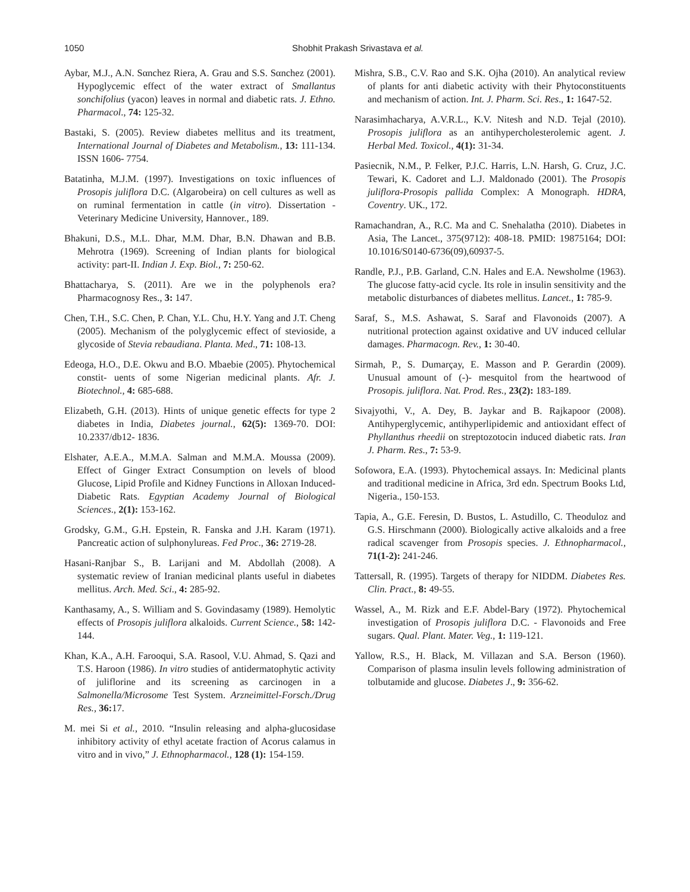1050 Shobhit Prakash Srivastava et al.
Aybar, M.J., A.N. Sαnchez Riera, A. Grau and S.S. Sαnchez (2001). Hypoglycemic effect of the water extract of Smallantus sonchifolius (yacon) leaves in normal and diabetic rats. J. Ethno. Pharmacol., 74: 125-32.
Bastaki, S. (2005). Review diabetes mellitus and its treatment, International Journal of Diabetes and Metabolism., 13: 111-134. ISSN 1606- 7754.
Batatinha, M.J.M. (1997). Investigations on toxic influences of Prosopis juliflora D.C. (Algarobeira) on cell cultures as well as on ruminal fermentation in cattle (in vitro). Dissertation - Veterinary Medicine University, Hannover., 189.
Bhakuni, D.S., M.L. Dhar, M.M. Dhar, B.N. Dhawan and B.B. Mehrotra (1969). Screening of Indian plants for biological activity: part-II. Indian J. Exp. Biol., 7: 250-62.
Bhattacharya, S. (2011). Are we in the polyphenols era? Pharmacognosy Res., 3: 147.
Chen, T.H., S.C. Chen, P. Chan, Y.L. Chu, H.Y. Yang and J.T. Cheng (2005). Mechanism of the polyglycemic effect of stevioside, a glycoside of Stevia rebaudiana. Planta. Med., 71: 108-13.
Edeoga, H.O., D.E. Okwu and B.O. Mbaebie (2005). Phytochemical constit- uents of some Nigerian medicinal plants. Afr. J. Biotechnol., 4: 685-688.
Elizabeth, G.H. (2013). Hints of unique genetic effects for type 2 diabetes in India, Diabetes journal., 62(5): 1369-70. DOI: 10.2337/db12- 1836.
Elshater, A.E.A., M.M.A. Salman and M.M.A. Moussa (2009). Effect of Ginger Extract Consumption on levels of blood Glucose, Lipid Profile and Kidney Functions in Alloxan Induced-Diabetic Rats. Egyptian Academy Journal of Biological Sciences., 2(1): 153-162.
Grodsky, G.M., G.H. Epstein, R. Fanska and J.H. Karam (1971). Pancreatic action of sulphonylureas. Fed Proc., 36: 2719-28.
Hasani-Ranjbar S., B. Larijani and M. Abdollah (2008). A systematic review of Iranian medicinal plants useful in diabetes mellitus. Arch. Med. Sci., 4: 285-92.
Kanthasamy, A., S. William and S. Govindasamy (1989). Hemolytic effects of Prosopis juliflora alkaloids. Current Science., 58: 142-144.
Khan, K.A., A.H. Farooqui, S.A. Rasool, V.U. Ahmad, S. Qazi and T.S. Haroon (1986). In vitro studies of antidermatophytic activity of juliflorine and its screening as carcinogen in a Salmonella/Microsome Test System. Arzneimittel-Forsch./Drug Res., 36: 17.
M. mei Si et al., 2010. “Insulin releasing and alpha-glucosidase inhibitory activity of ethyl acetate fraction of Acorus calamus in vitro and in vivo,” J. Ethnopharmacol., 128 (1): 154-159.
Mishra, S.B., C.V. Rao and S.K. Ojha (2010). An analytical review of plants for anti diabetic activity with their Phytoconstituents and mechanism of action. Int. J. Pharm. Sci. Res., 1: 1647-52.
Narasimhacharya, A.V.R.L., K.V. Nitesh and N.D. Tejal (2010). Prosopis juliflora as an antihypercholesterolemic agent. J. Herbal Med. Toxicol., 4(1): 31-34.
Pasiecnik, N.M., P. Felker, P.J.C. Harris, L.N. Harsh, G. Cruz, J.C. Tewari, K. Cadoret and L.J. Maldonado (2001). The Prosopis juliflora-Prosopis pallida Complex: A Monograph. HDRA, Coventry. UK., 172.
Ramachandran, A., R.C. Ma and C. Snehalatha (2010). Diabetes in Asia, The Lancet., 375(9712): 408-18. PMID: 19875164; DOI: 10.1016/S0140-6736(09),60937-5.
Randle, P.J., P.B. Garland, C.N. Hales and E.A. Newsholme (1963). The glucose fatty-acid cycle. Its role in insulin sensitivity and the metabolic disturbances of diabetes mellitus. Lancet., 1: 785-9.
Saraf, S., M.S. Ashawat, S. Saraf and Flavonoids (2007). A nutritional protection against oxidative and UV induced cellular damages. Pharmacogn. Rev., 1: 30-40.
Sirmah, P., S. Dumarçay, E. Masson and P. Gerardin (2009). Unusual amount of (-)- mesquitol from the heartwood of Prosopis. juliflora. Nat. Prod. Res., 23(2): 183-189.
Sivajyothi, V., A. Dey, B. Jaykar and B. Rajkapoor (2008). Antihyperglycemic, antihyperlipidemic and antioxidant effect of Phyllanthus rheedii on streptozotocin induced diabetic rats. Iran J. Pharm. Res., 7: 53-9.
Sofowora, E.A. (1993). Phytochemical assays. In: Medicinal plants and traditional medicine in Africa, 3rd edn. Spectrum Books Ltd, Nigeria., 150-153.
Tapia, A., G.E. Feresin, D. Bustos, L. Astudillo, C. Theoduloz and G.S. Hirschmann (2000). Biologically active alkaloids and a free radical scavenger from Prosopis species. J. Ethnopharmacol., 71(1-2): 241-246.
Tattersall, R. (1995). Targets of therapy for NIDDM. Diabetes Res. Clin. Pract., 8: 49-55.
Wassel, A., M. Rizk and E.F. Abdel-Bary (1972). Phytochemical investigation of Prosopis juliflora D.C. - Flavonoids and Free sugars. Qual. Plant. Mater. Veg., 1: 119-121.
Yallow, R.S., H. Black, M. Villazan and S.A. Berson (1960). Comparison of plasma insulin levels following administration of tolbutamide and glucose. Diabetes J., 9: 356-62.